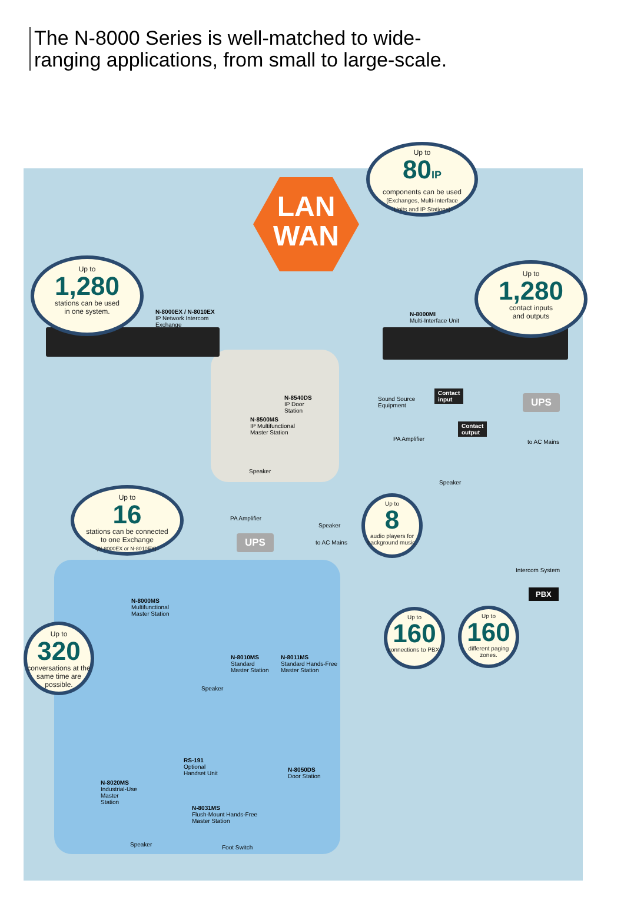The N-8000 Series is well-matched to wide-ranging applications, from small to large-scale.
LAN
WAN
Up to
80IP
components can be used
(Exchanges, Multi-Interface
Units and IP Stations)
Up to
1,280
stations can be used
in one system.
Up to
1,280
contact inputs
and outputs
Up to
16
stations can be connected
to one Exchange
(N-8000EX or N-8010EX).
Up to
320
conversations at the same time are possible.
Up to
8
audio players for background music.
Up to
160
connections to PBX.
Up to
160
different paging zones.
N-8000EX / N-8010EX
IP Network Intercom
Exchange
N-8000MI
Multi-Interface Unit
N-8540DS
IP Door
Station
N-8500MS
IP Multifunctional
Master Station
Speaker
PA Amplifier
Speaker
UPS to AC Mains
Sound Source
Equipment
Contact
input
Contact
output
PA Amplifier
Speaker
UPS
to AC Mains
Intercom System
PBX
N-8000MS
Multifunctional
Master Station
N-8010MS
Standard
Master Station
N-8011MS
Standard Hands-Free
Master Station
Speaker
RS-191
Optional
Handset Unit
N-8050DS
Door Station
N-8020MS
Industrial-Use
Master
Station
N-8031MS
Flush-Mount Hands-Free
Master Station
Speaker Foot Switch